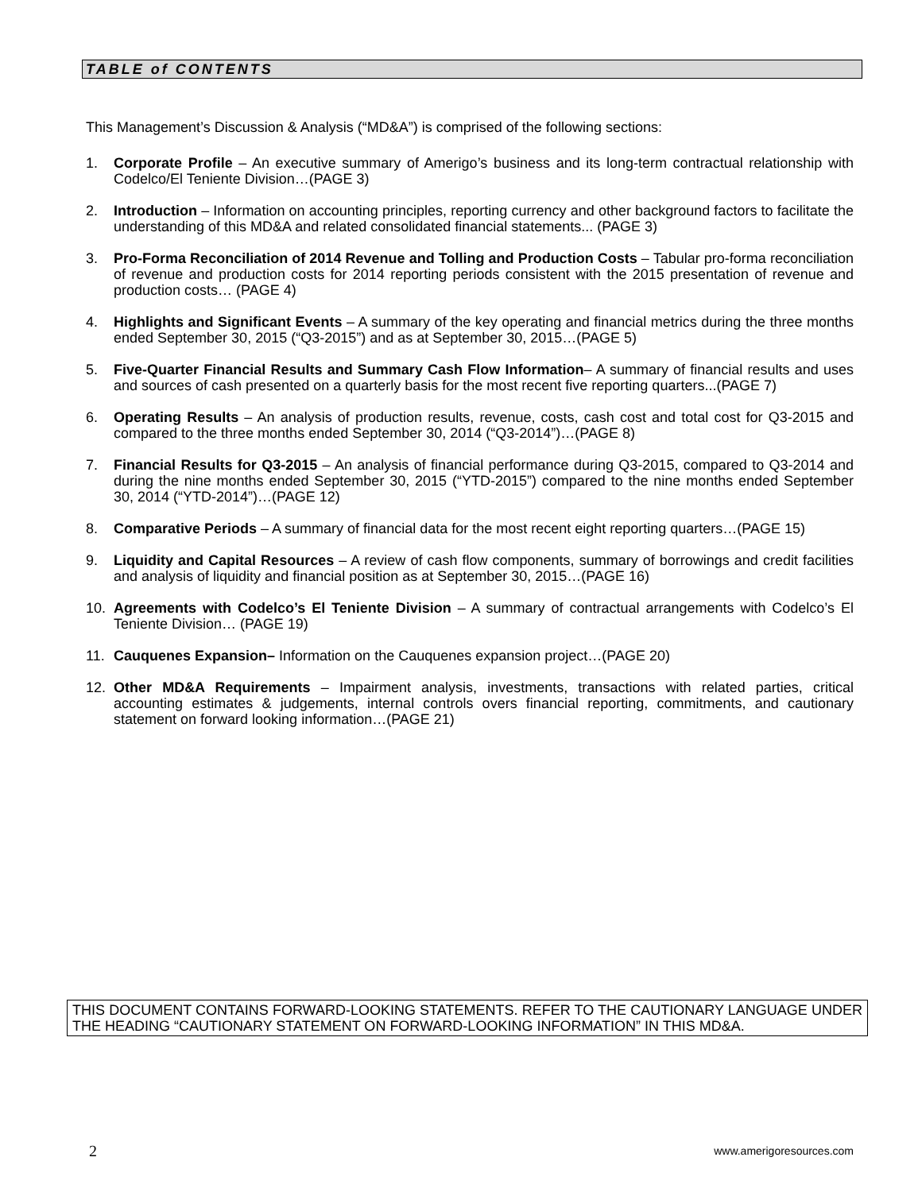TABLE of CONTENTS
This Management’s Discussion & Analysis (“MD&A”) is comprised of the following sections:
1. Corporate Profile – An executive summary of Amerigo’s business and its long-term contractual relationship with Codelco/El Teniente Division…(PAGE 3)
2. Introduction – Information on accounting principles, reporting currency and other background factors to facilitate the understanding of this MD&A and related consolidated financial statements... (PAGE 3)
3. Pro-Forma Reconciliation of 2014 Revenue and Tolling and Production Costs – Tabular pro-forma reconciliation of revenue and production costs for 2014 reporting periods consistent with the 2015 presentation of revenue and production costs… (PAGE 4)
4. Highlights and Significant Events – A summary of the key operating and financial metrics during the three months ended September 30, 2015 (“Q3-2015”) and as at September 30, 2015…(PAGE 5)
5. Five-Quarter Financial Results and Summary Cash Flow Information– A summary of financial results and uses and sources of cash presented on a quarterly basis for the most recent five reporting quarters...(PAGE 7)
6. Operating Results – An analysis of production results, revenue, costs, cash cost and total cost for Q3-2015 and compared to the three months ended September 30, 2014 (“Q3-2014”)…(PAGE 8)
7. Financial Results for Q3-2015 – An analysis of financial performance during Q3-2015, compared to Q3-2014 and during the nine months ended September 30, 2015 (“YTD-2015”) compared to the nine months ended September 30, 2014 (“YTD-2014”)…(PAGE 12)
8. Comparative Periods – A summary of financial data for the most recent eight reporting quarters…(PAGE 15)
9. Liquidity and Capital Resources – A review of cash flow components, summary of borrowings and credit facilities and analysis of liquidity and financial position as at September 30, 2015…(PAGE 16)
10. Agreements with Codelco’s El Teniente Division – A summary of contractual arrangements with Codelco’s El Teniente Division… (PAGE 19)
11. Cauquenes Expansion– Information on the Cauquenes expansion project…(PAGE 20)
12. Other MD&A Requirements – Impairment analysis, investments, transactions with related parties, critical accounting estimates & judgements, internal controls overs financial reporting, commitments, and cautionary statement on forward looking information…(PAGE 21)
THIS DOCUMENT CONTAINS FORWARD-LOOKING STATEMENTS. REFER TO THE CAUTIONARY LANGUAGE UNDER THE HEADING “CAUTIONARY STATEMENT ON FORWARD-LOOKING INFORMATION” IN THIS MD&A.
2 www.amerigoresources.com